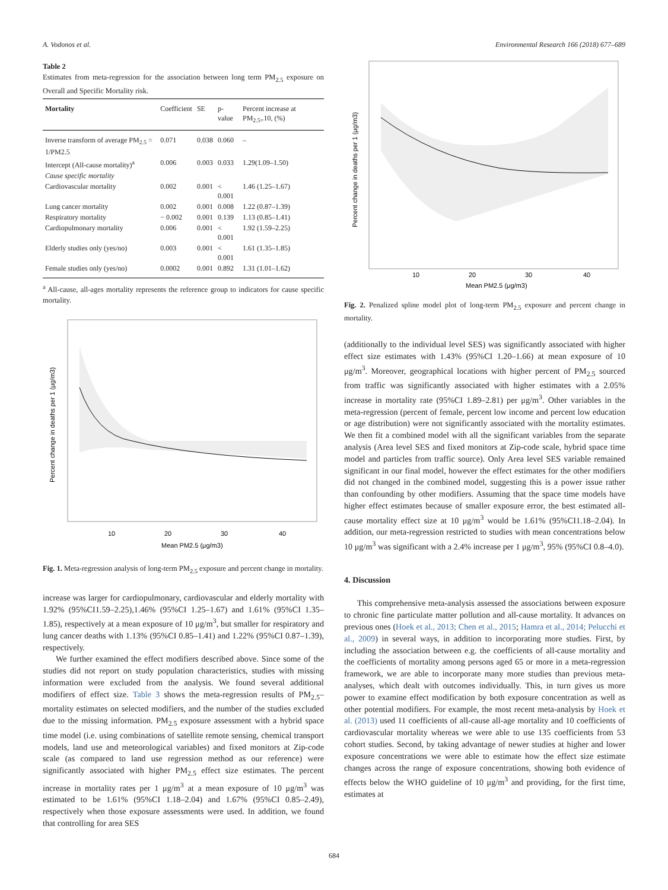A. Vodonos et al. Environmental Research 166 (2018) 677–689
Table 2
Estimates from meta-regression for the association between long term PM<sub>2.5</sub> exposure on Overall and Specific Mortality risk.
| Mortality | Coefficient | SE | p-value | Percent increase at PM<sub>2.5=</sub>10, (%) |
| --- | --- | --- | --- | --- |
| Inverse transform of average PM<sub>2.5</sub> = 1/PM2.5 | 0.071 | 0.038 | 0.060 | – |
| Intercept (All-cause mortality)<sup>a</sup> | 0.006 | 0.003 | 0.033 | 1.29(1.09–1.50) |
| Cause specific mortality | | | | |
| Cardiovascular mortality | 0.002 | 0.001 | < 0.001 | 1.46 (1.25–1.67) |
| Lung cancer mortality | 0.002 | 0.001 | 0.008 | 1.22 (0.87–1.39) |
| Respiratory mortality | − 0.002 | 0.001 | 0.139 | 1.13 (0.85–1.41) |
| Cardiopulmonary mortality | 0.006 | 0.001 | < 0.001 | 1.92 (1.59–2.25) |
| Elderly studies only (yes/no) | 0.003 | 0.001 | < 0.001 | 1.61 (1.35–1.85) |
| Female studies only (yes/no) | 0.0002 | 0.001 | 0.892 | 1.31 (1.01–1.62) |
<sup>a</sup> All-cause, all-ages mortality represents the reference group to indicators for cause specific mortality.
10
20
30
40
Mean PM2.5 (μg/m3)
Percent change in deaths per 1 (μg/m3)
Fig. 1. Meta-regression analysis of long-term PM<sub>2.5</sub> exposure and percent change in mortality.
increase was larger for cardiopulmonary, cardiovascular and elderly mortality with 1.92% (95%CI1.59–2.25),1.46% (95%CI 1.25–1.67) and 1.61% (95%CI 1.35–1.85), respectively at a mean exposure of 10 μg/m<sup>3</sup>, but smaller for respiratory and lung cancer deaths with 1.13% (95%CI 0.85–1.41) and 1.22% (95%CI 0.87–1.39), respectively.
We further examined the effect modifiers described above. Since some of the studies did not report on study population characteristics, studies with missing information were excluded from the analysis. We found several additional modifiers of effect size. Table 3 shows the meta-regression results of PM<sub>2.5</sub>–mortality estimates on selected modifiers, and the number of the studies excluded due to the missing information. PM<sub>2.5</sub> exposure assessment with a hybrid space time model (i.e. using combinations of satellite remote sensing, chemical transport models, land use and meteorological variables) and fixed monitors at Zip-code scale (as compared to land use regression method as our reference) were significantly associated with higher PM<sub>2.5</sub> effect size estimates. The percent increase in mortality rates per 1 μg/m<sup>3</sup> at a mean exposure of 10 μg/m<sup>3</sup> was estimated to be 1.61% (95%CI 1.18–2.04) and 1.67% (95%CI 0.85–2.49), respectively when those exposure assessments were used. In addition, we found that controlling for area SES
10
20
30
40
Mean PM2.5 (μg/m3)
Percent change in deaths per 1 (μg/m3)
Fig. 2. Penalized spline model plot of long-term PM<sub>2.5</sub> exposure and percent change in mortality.
(additionally to the individual level SES) was significantly associated with higher effect size estimates with 1.43% (95%CI 1.20–1.66) at mean exposure of 10 μg/m<sup>3</sup>. Moreover, geographical locations with higher percent of PM<sub>2.5</sub> sourced from traffic was significantly associated with higher estimates with a 2.05% increase in mortality rate (95%CI 1.89–2.81) per μg/m<sup>3</sup>. Other variables in the meta-regression (percent of female, percent low income and percent low education or age distribution) were not significantly associated with the mortality estimates. We then fit a combined model with all the significant variables from the separate analysis (Area level SES and fixed monitors at Zip-code scale, hybrid space time model and particles from traffic source). Only Area level SES variable remained significant in our final model, however the effect estimates for the other modifiers did not changed in the combined model, suggesting this is a power issue rather than confounding by other modifiers. Assuming that the space time models have higher effect estimates because of smaller exposure error, the best estimated all-cause mortality effect size at 10 μg/m<sup>3</sup> would be 1.61% (95%CI1.18–2.04). In addition, our meta-regression restricted to studies with mean concentrations below 10 μg/m<sup>3</sup> was significant with a 2.4% increase per 1 μg/m<sup>3</sup>, 95% (95%CI 0.8–4.0).
4. Discussion
This comprehensive meta-analysis assessed the associations between exposure to chronic fine particulate matter pollution and all-cause mortality. It advances on previous ones (Hoek et al., 2013; Chen et al., 2015; Hamra et al., 2014; Pelucchi et al., 2009) in several ways, in addition to incorporating more studies. First, by including the association between e.g. the coefficients of all-cause mortality and the coefficients of mortality among persons aged 65 or more in a meta-regression framework, we are able to incorporate many more studies than previous meta-analyses, which dealt with outcomes individually. This, in turn gives us more power to examine effect modification by both exposure concentration as well as other potential modifiers. For example, the most recent meta-analysis by Hoek et al. (2013) used 11 coefficients of all-cause all-age mortality and 10 coefficients of cardiovascular mortality whereas we were able to use 135 coefficients from 53 cohort studies. Second, by taking advantage of newer studies at higher and lower exposure concentrations we were able to estimate how the effect size estimate changes across the range of exposure concentrations, showing both evidence of effects below the WHO guideline of 10 μg/m<sup>3</sup> and providing, for the first time, estimates at
684